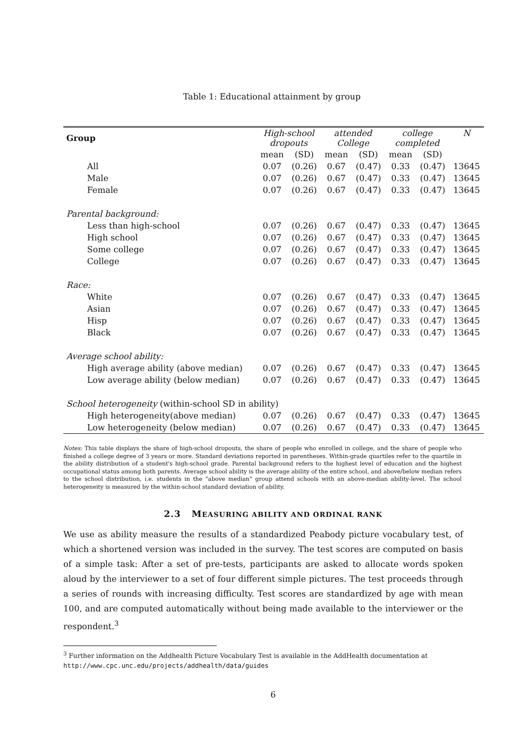Table 1: Educational attainment by group
| Group | High-school dropouts | | attended College | | college completed | | N |
| --- | --- | --- | --- | --- | --- | --- | --- |
| | mean | (SD) | mean | (SD) | mean | (SD) | |
| All | 0.07 | (0.26) | 0.67 | (0.47) | 0.33 | (0.47) | 13645 |
| Male | 0.07 | (0.26) | 0.67 | (0.47) | 0.33 | (0.47) | 13645 |
| Female | 0.07 | (0.26) | 0.67 | (0.47) | 0.33 | (0.47) | 13645 |
| Parental background: | | | | | | | |
| Less than high-school | 0.07 | (0.26) | 0.67 | (0.47) | 0.33 | (0.47) | 13645 |
| High school | 0.07 | (0.26) | 0.67 | (0.47) | 0.33 | (0.47) | 13645 |
| Some college | 0.07 | (0.26) | 0.67 | (0.47) | 0.33 | (0.47) | 13645 |
| College | 0.07 | (0.26) | 0.67 | (0.47) | 0.33 | (0.47) | 13645 |
| Race: | | | | | | | |
| White | 0.07 | (0.26) | 0.67 | (0.47) | 0.33 | (0.47) | 13645 |
| Asian | 0.07 | (0.26) | 0.67 | (0.47) | 0.33 | (0.47) | 13645 |
| Hisp | 0.07 | (0.26) | 0.67 | (0.47) | 0.33 | (0.47) | 13645 |
| Black | 0.07 | (0.26) | 0.67 | (0.47) | 0.33 | (0.47) | 13645 |
| Average school ability: | | | | | | | |
| High average ability (above median) | 0.07 | (0.26) | 0.67 | (0.47) | 0.33 | (0.47) | 13645 |
| Low average ability (below median) | 0.07 | (0.26) | 0.67 | (0.47) | 0.33 | (0.47) | 13645 |
| School heterogeneity (within-school SD in ability) | | | | | | | |
| High heterogeneity(above median) | 0.07 | (0.26) | 0.67 | (0.47) | 0.33 | (0.47) | 13645 |
| Low heterogeneity (below median) | 0.07 | (0.26) | 0.67 | (0.47) | 0.33 | (0.47) | 13645 |
Notes: This table displays the share of high-school dropouts, the share of people who enrolled in college, and the share of people who finished a college degree of 3 years or more. Standard deviations reported in parentheses. Within-grade quartiles refer to the quartile in the ability distribution of a student's high-school grade. Parental background refers to the highest level of education and the highest occupational status among both parents. Average school ability is the average ability of the entire school, and above/below median refers to the school distribution, i.e. students in the "above median" group attend schools with an above-median ability-level. The school heterogeneity is measured by the within-school standard deviation of ability.
2.3 MEASURING ABILITY AND ORDINAL RANK
We use as ability measure the results of a standardized Peabody picture vocabulary test, of which a shortened version was included in the survey. The test scores are computed on basis of a simple task: After a set of pre-tests, participants are asked to allocate words spoken aloud by the interviewer to a set of four different simple pictures. The test proceeds through a series of rounds with increasing difficulty. Test scores are standardized by age with mean 100, and are computed automatically without being made available to the interviewer or the respondent.<sup>3</sup>
<sup>3</sup> Further information on the Addhealth Picture Vocabulary Test is available in the AddHealth documentation at http://www.cpc.unc.edu/projects/addhealth/data/guides
6